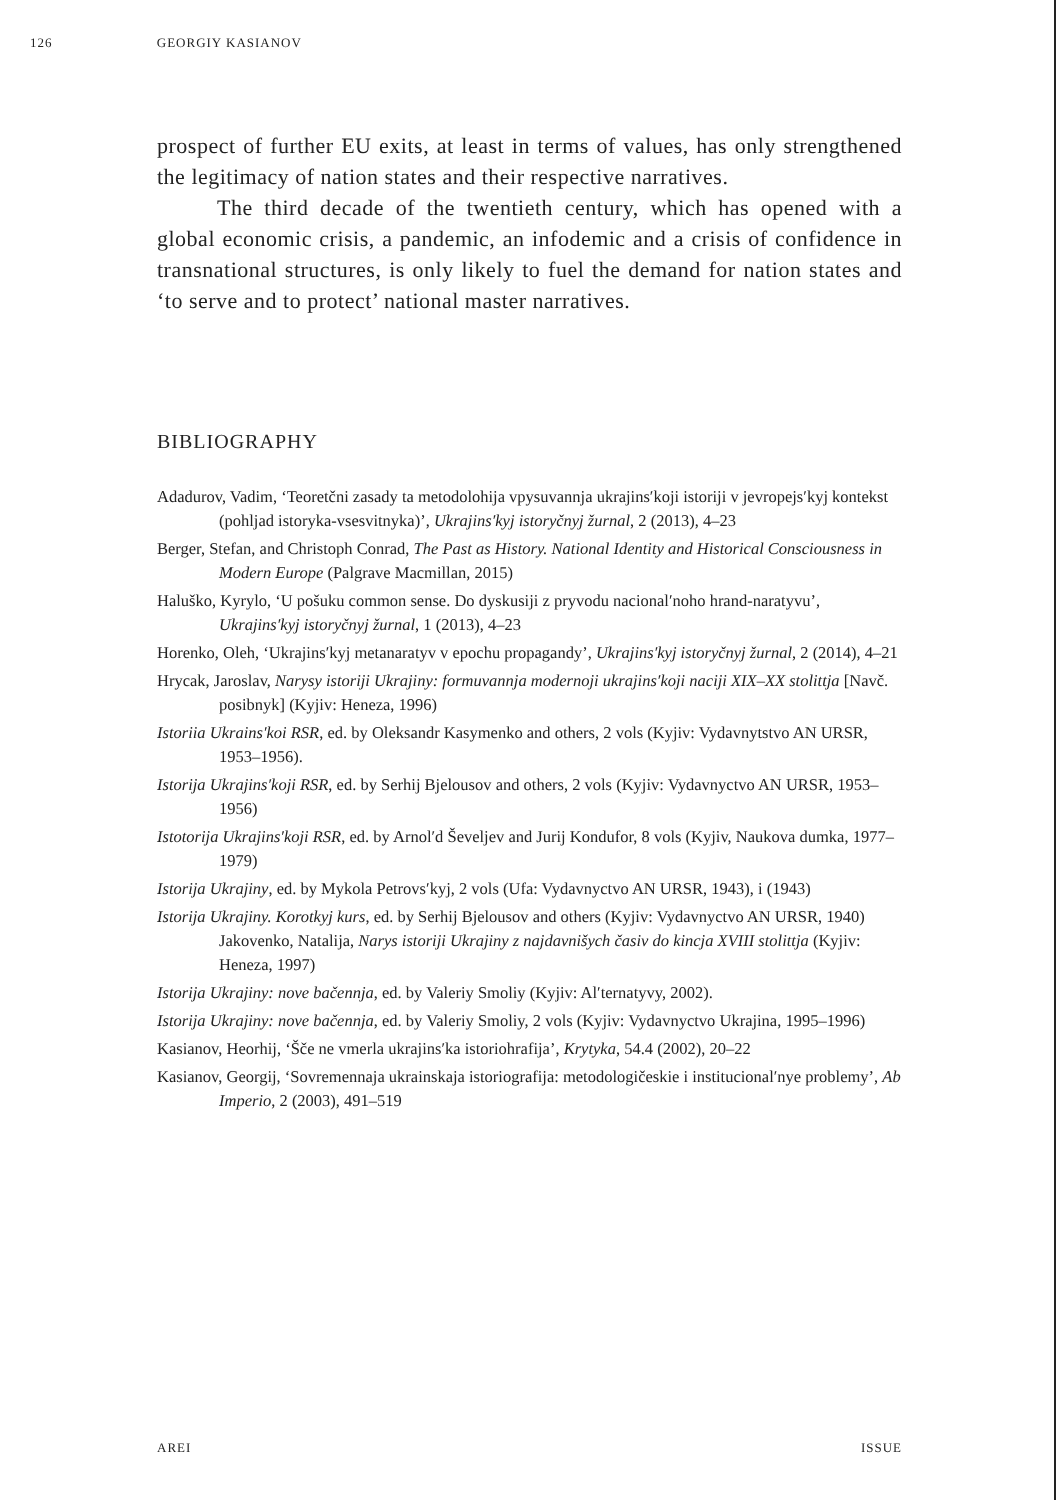126 GEORGIY KASIANOV
prospect of further EU exits, at least in terms of values, has only strengthened the legitimacy of nation states and their respective narratives.
The third decade of the twentieth century, which has opened with a global economic crisis, a pandemic, an infodemic and a crisis of confidence in transnational structures, is only likely to fuel the demand for nation states and ‘to serve and to protect’ national master narratives.
BIBLIOGRAPHY
Adadurov, Vadim, ‘Teoretčni zasady ta metodolohija vpysuvannja ukrajins′koji istoriji v jevropejs′kyj kontekst (pohljad istoryka-vsesvitnyka)’, Ukrajins′kyj istoryčnyj žurnal, 2 (2013), 4–23
Berger, Stefan, and Christoph Conrad, The Past as History. National Identity and Historical Consciousness in Modern Europe (Palgrave Macmillan, 2015)
Haluško, Kyrylo, ‘U pošuku common sense. Do dyskusiji z pryvodu nacional′noho hrand-naratyvu’, Ukrajins′kyj istoryčnyj žurnal, 1 (2013), 4–23
Horenko, Oleh, ‘Ukrajins′kyj metanaratyv v epochu propagandy’, Ukrajins′kyj istoryčnyj žurnal, 2 (2014), 4–21
Hrycak, Jaroslav, Narysy istoriji Ukrajiny: formuvannja modernoji ukrajins′koji naciji XIX–XX stolittja [Navč. posibnyk] (Kyjiv: Heneza, 1996)
Istoriia Ukrains′koi RSR, ed. by Oleksandr Kasymenko and others, 2 vols (Kyjiv: Vydavnytstvo AN URSR, 1953–1956).
Istorija Ukrajins′koji RSR, ed. by Serhij Bjelousov and others, 2 vols (Kyjiv: Vydavnyctvo AN URSR, 1953–1956)
Istotorija Ukrajins′koji RSR, ed. by Arnol′d Ševeljev and Jurij Kondufor, 8 vols (Kyjiv, Naukova dumka, 1977–1979)
Istorija Ukrajiny, ed. by Mykola Petrovs′kyj, 2 vols (Ufa: Vydavnyctvo AN URSR, 1943), i (1943)
Istorija Ukrajiny. Korotkyj kurs, ed. by Serhij Bjelousov and others (Kyjiv: Vydavnyctvo AN URSR, 1940) Jakovenko, Natalija, Narys istoriji Ukrajiny z najdavnišych časiv do kincja XVIII stolittja (Kyjiv: Heneza, 1997)
Istorija Ukrajiny: nove bačennja, ed. by Valeriy Smoliy (Kyjiv: Al′ternatyvy, 2002).
Istorija Ukrajiny: nove bačennja, ed. by Valeriy Smoliy, 2 vols (Kyjiv: Vydavnyctvo Ukrajina, 1995–1996)
Kasianov, Heorhij, ‘Šče ne vmerla ukrajins′ka istoriohrafija’, Krytyka, 54.4 (2002), 20–22
Kasianov, Georgij, ‘Sovremennaja ukrainskaja istoriografija: metodologičeskie i institucional′nye problemy’, Ab Imperio, 2 (2003), 491–519
AREI ISSUE